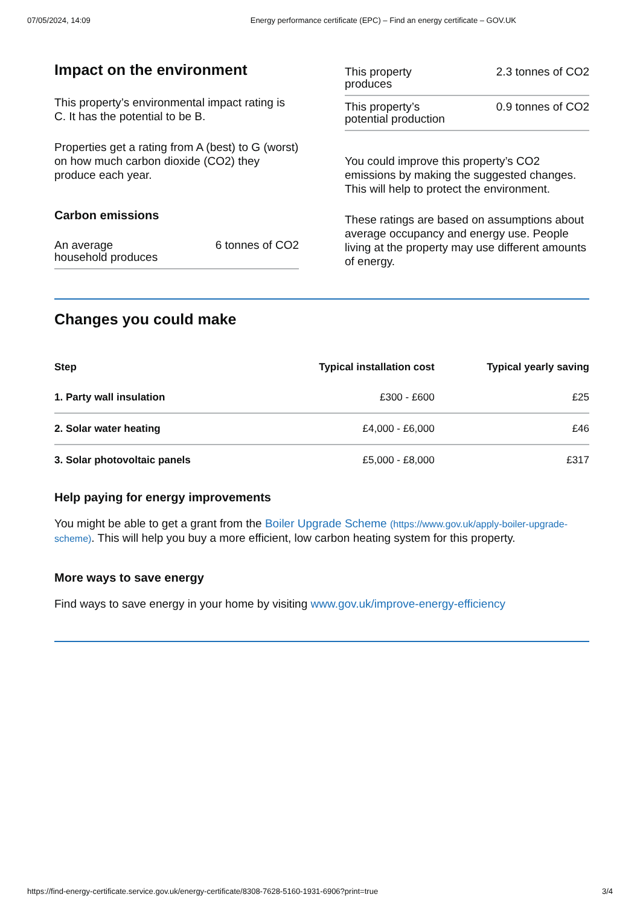07/05/2024, 14:09 Energy performance certificate (EPC) – Find an energy certificate – GOV.UK
Impact on the environment
This property’s environmental impact rating is C. It has the potential to be B.
Properties get a rating from A (best) to G (worst) on how much carbon dioxide (CO2) they produce each year.
Carbon emissions
An average household produces
6 tonnes of CO2
This property produces
2.3 tonnes of CO2
This property’s potential production
0.9 tonnes of CO2
You could improve this property’s CO2 emissions by making the suggested changes. This will help to protect the environment.
These ratings are based on assumptions about average occupancy and energy use. People living at the property may use different amounts of energy.
Changes you could make
| Step | Typical installation cost | Typical yearly saving |
| --- | --- | --- |
| 1. Party wall insulation | £300 - £600 | £25 |
| 2. Solar water heating | £4,000 - £6,000 | £46 |
| 3. Solar photovoltaic panels | £5,000 - £8,000 | £317 |
Help paying for energy improvements
You might be able to get a grant from the Boiler Upgrade Scheme (https://www.gov.uk/apply-boiler-upgrade-scheme). This will help you buy a more efficient, low carbon heating system for this property.
More ways to save energy
Find ways to save energy in your home by visiting www.gov.uk/improve-energy-efficiency
https://find-energy-certificate.service.gov.uk/energy-certificate/8308-7628-5160-1931-6906?print=true 3/4